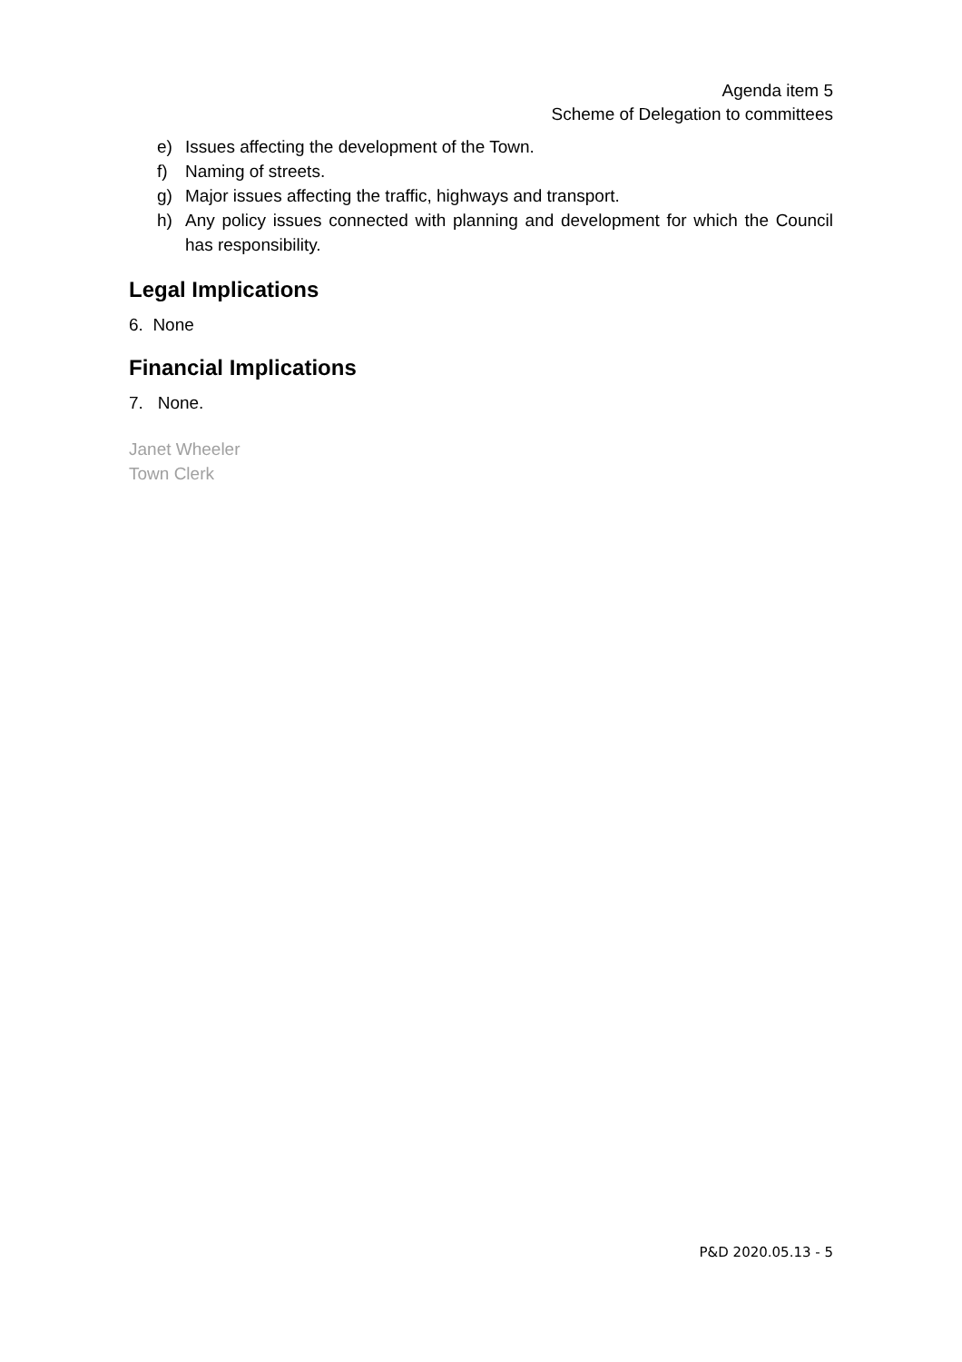Agenda item 5
Scheme of Delegation to committees
e) Issues affecting the development of the Town.
f) Naming of streets.
g) Major issues affecting the traffic, highways and transport.
h) Any policy issues connected with planning and development for which the Council has responsibility.
Legal Implications
6. None
Financial Implications
7. None.
Janet Wheeler
Town Clerk
P&D 2020.05.13 - 5